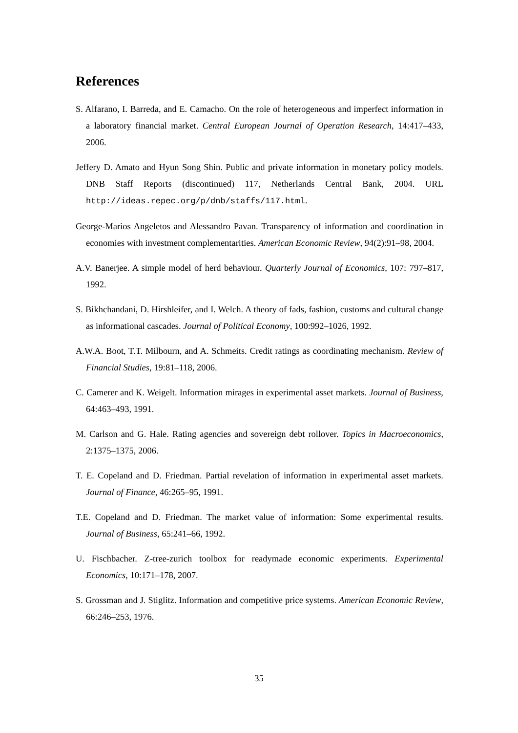References
S. Alfarano, I. Barreda, and E. Camacho. On the role of heterogeneous and imperfect information in a laboratory financial market. Central European Journal of Operation Research, 14:417–433, 2006.
Jeffery D. Amato and Hyun Song Shin. Public and private information in monetary policy models. DNB Staff Reports (discontinued) 117, Netherlands Central Bank, 2004. URL http://ideas.repec.org/p/dnb/staffs/117.html.
George-Marios Angeletos and Alessandro Pavan. Transparency of information and coordination in economies with investment complementarities. American Economic Review, 94(2):91–98, 2004.
A.V. Banerjee. A simple model of herd behaviour. Quarterly Journal of Economics, 107: 797–817, 1992.
S. Bikhchandani, D. Hirshleifer, and I. Welch. A theory of fads, fashion, customs and cultural change as informational cascades. Journal of Political Economy, 100:992–1026, 1992.
A.W.A. Boot, T.T. Milbourn, and A. Schmeits. Credit ratings as coordinating mechanism. Review of Financial Studies, 19:81–118, 2006.
C. Camerer and K. Weigelt. Information mirages in experimental asset markets. Journal of Business, 64:463–493, 1991.
M. Carlson and G. Hale. Rating agencies and sovereign debt rollover. Topics in Macroeconomics, 2:1375–1375, 2006.
T. E. Copeland and D. Friedman. Partial revelation of information in experimental asset markets. Journal of Finance, 46:265–95, 1991.
T.E. Copeland and D. Friedman. The market value of information: Some experimental results. Journal of Business, 65:241–66, 1992.
U. Fischbacher. Z-tree-zurich toolbox for readymade economic experiments. Experimental Economics, 10:171–178, 2007.
S. Grossman and J. Stiglitz. Information and competitive price systems. American Economic Review, 66:246–253, 1976.
35